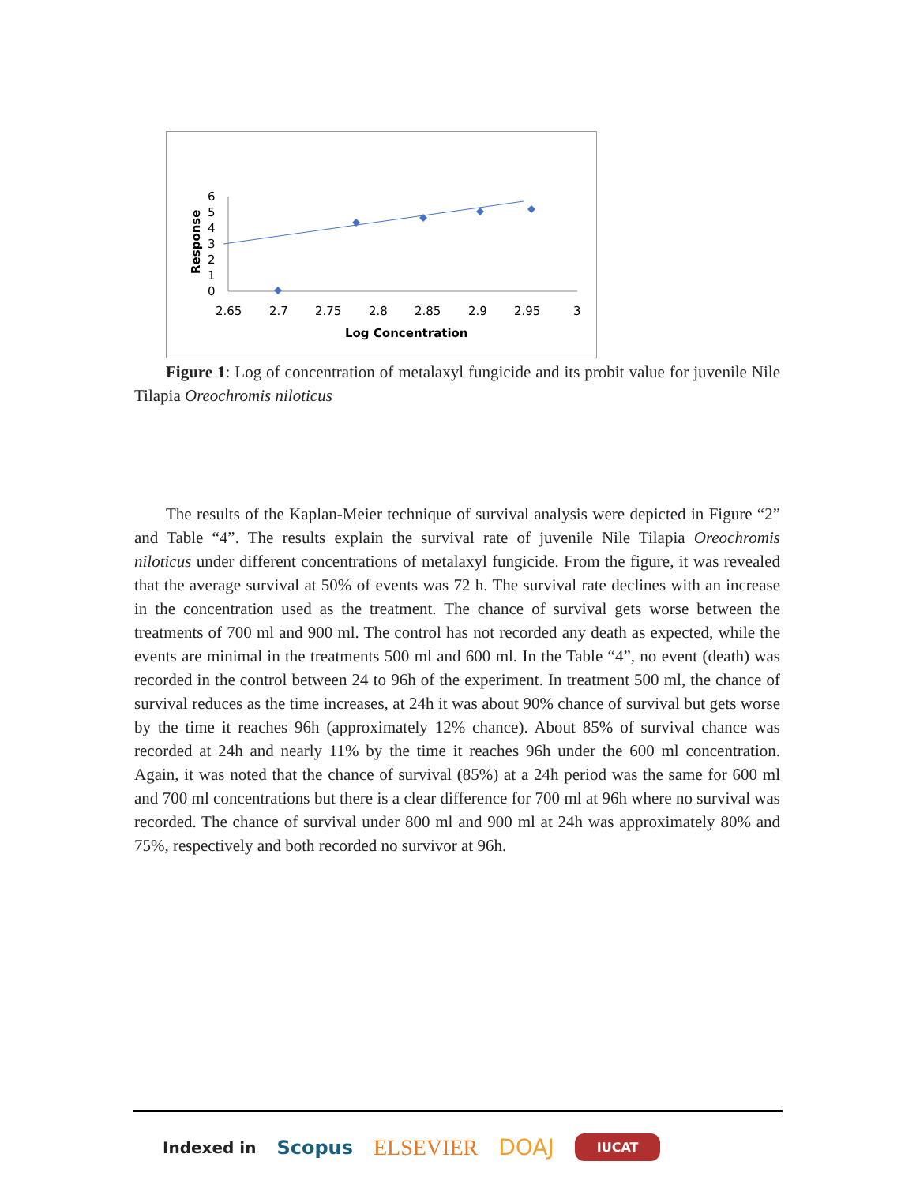6
5
4
3
2
1
0
2.65
2.7
2.75
2.8
2.85
2.9
2.95
3
Log Concentration
Response
Figure 1: Log of concentration of metalaxyl fungicide and its probit value for juvenile Nile Tilapia Oreochromis niloticus
The results of the Kaplan-Meier technique of survival analysis were depicted in Figure “2” and Table “4”. The results explain the survival rate of juvenile Nile Tilapia Oreochromis niloticus under different concentrations of metalaxyl fungicide. From the figure, it was revealed that the average survival at 50% of events was 72 h. The survival rate declines with an increase in the concentration used as the treatment. The chance of survival gets worse between the treatments of 700 ml and 900 ml. The control has not recorded any death as expected, while the events are minimal in the treatments 500 ml and 600 ml. In the Table “4”, no event (death) was recorded in the control between 24 to 96h of the experiment. In treatment 500 ml, the chance of survival reduces as the time increases, at 24h it was about 90% chance of survival but gets worse by the time it reaches 96h (approximately 12% chance). About 85% of survival chance was recorded at 24h and nearly 11% by the time it reaches 96h under the 600 ml concentration. Again, it was noted that the chance of survival (85%) at a 24h period was the same for 600 ml and 700 ml concentrations but there is a clear difference for 700 ml at 96h where no survival was recorded. The chance of survival under 800 ml and 900 ml at 24h was approximately 80% and 75%, respectively and both recorded no survivor at 96h.
Indexed in Scopus ELSEVIER DOAJ IUCAT